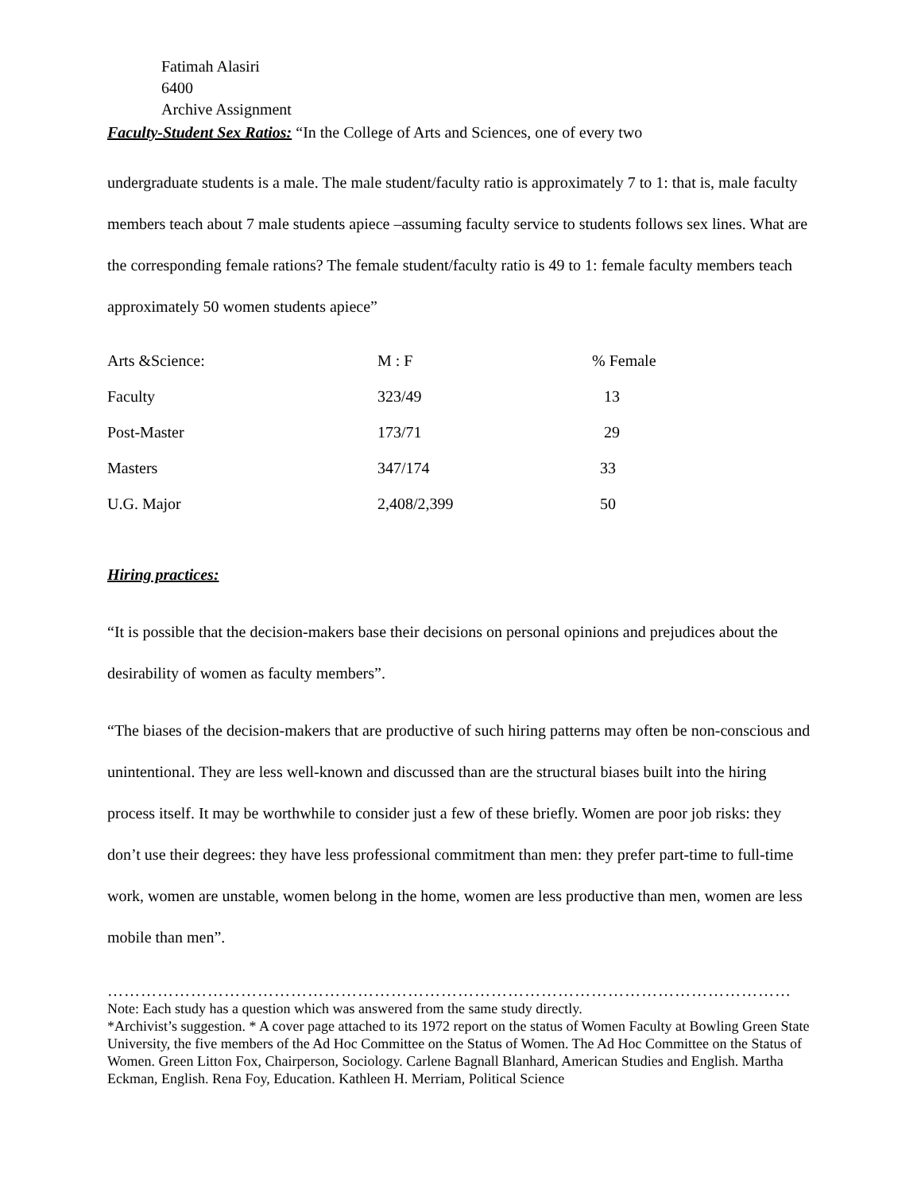Fatimah Alasiri
6400
Archive Assignment
Faculty-Student Sex Ratios: “In the College of Arts and Sciences, one of every two
undergraduate students is a male. The male student/faculty ratio is approximately 7 to 1: that is, male faculty members teach about 7 male students apiece –assuming faculty service to students follows sex lines. What are the corresponding female rations? The female student/faculty ratio is 49 to 1: female faculty members teach approximately 50 women students apiece”
| Arts &Science: | M : F | % Female |
| Faculty | 323/49 | 13 |
| Post-Master | 173/71 | 29 |
| Masters | 347/174 | 33 |
| U.G. Major | 2,408/2,399 | 50 |
Hiring practices:
“It is possible that the decision-makers base their decisions on personal opinions and prejudices about the desirability of women as faculty members”.
“The biases of the decision-makers that are productive of such hiring patterns may often be non-conscious and unintentional. They are less well-known and discussed than are the structural biases built into the hiring process itself. It may be worthwhile to consider just a few of these briefly. Women are poor job risks: they don’t use their degrees: they have less professional commitment than men: they prefer part-time to full-time work, women are unstable, women belong in the home, women are less productive than men, women are less mobile than men”.
……………………………………………………………………………………………………………
Note: Each study has a question which was answered from the same study directly.
*Archivist’s suggestion. * A cover page attached to its 1972 report on the status of Women Faculty at Bowling Green State University, the five members of the Ad Hoc Committee on the Status of Women. The Ad Hoc Committee on the Status of Women. Green Litton Fox, Chairperson, Sociology. Carlene Bagnall Blanhard, American Studies and English. Martha Eckman, English. Rena Foy, Education. Kathleen H. Merriam, Political Science